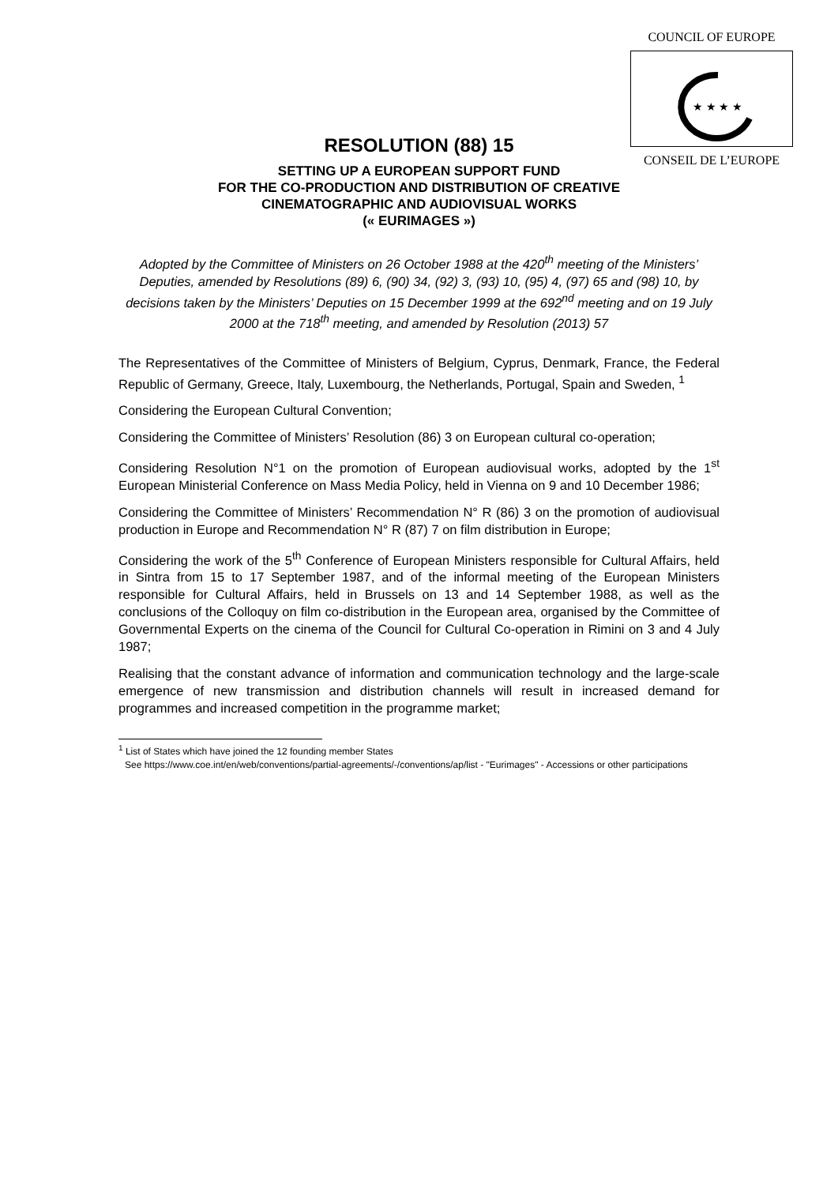COUNCIL OF EUROPE
★ ★ ★ ★
CONSEIL DE L’EUROPE
RESOLUTION (88) 15
SETTING UP A EUROPEAN SUPPORT FUND
FOR THE CO-PRODUCTION AND DISTRIBUTION OF CREATIVE
CINEMATOGRAPHIC AND AUDIOVISUAL WORKS
(« EURIMAGES »)
Adopted by the Committee of Ministers on 26 October 1988 at the 420<sup>th</sup> meeting of the Ministers’ Deputies, amended by Resolutions (89) 6, (90) 34, (92) 3, (93) 10, (95) 4, (97) 65 and (98) 10, by decisions taken by the Ministers’ Deputies on 15 December 1999 at the 692<sup>nd</sup> meeting and on 19 July 2000 at the 718<sup>th</sup> meeting, and amended by Resolution (2013) 57
The Representatives of the Committee of Ministers of Belgium, Cyprus, Denmark, France, the Federal Republic of Germany, Greece, Italy, Luxembourg, the Netherlands, Portugal, Spain and Sweden, <sup>1</sup>
Considering the European Cultural Convention;
Considering the Committee of Ministers’ Resolution (86) 3 on European cultural co-operation;
Considering Resolution N°1 on the promotion of European audiovisual works, adopted by the 1<sup>st</sup> European Ministerial Conference on Mass Media Policy, held in Vienna on 9 and 10 December 1986;
Considering the Committee of Ministers’ Recommendation N° R (86) 3 on the promotion of audiovisual production in Europe and Recommendation N° R (87) 7 on film distribution in Europe;
Considering the work of the 5<sup>th</sup> Conference of European Ministers responsible for Cultural Affairs, held in Sintra from 15 to 17 September 1987, and of the informal meeting of the European Ministers responsible for Cultural Affairs, held in Brussels on 13 and 14 September 1988, as well as the conclusions of the Colloquy on film co-distribution in the European area, organised by the Committee of Governmental Experts on the cinema of the Council for Cultural Co-operation in Rimini on 3 and 4 July 1987;
Realising that the constant advance of information and communication technology and the large-scale emergence of new transmission and distribution channels will result in increased demand for programmes and increased competition in the programme market;
<sup>1</sup> List of States which have joined the 12 founding member States
See https://www.coe.int/en/web/conventions/partial-agreements/-/conventions/ap/list - "Eurimages" - Accessions or other participations